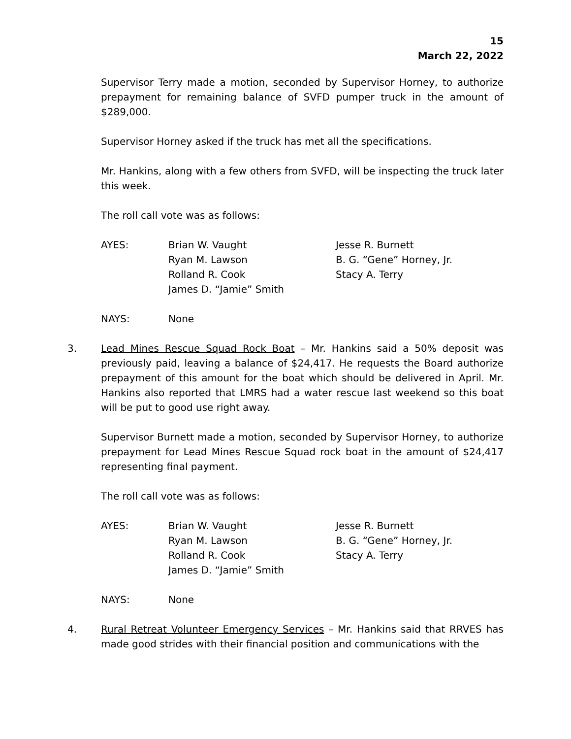15
March 22, 2022
Supervisor Terry made a motion, seconded by Supervisor Horney, to authorize prepayment for remaining balance of SVFD pumper truck in the amount of $289,000.
Supervisor Horney asked if the truck has met all the specifications.
Mr. Hankins, along with a few others from SVFD, will be inspecting the truck later this week.
The roll call vote was as follows:
AYES:
Brian W. Vaught
Ryan M. Lawson
Rolland R. Cook
James D. “Jamie” Smith
Jesse R. Burnett
B. G. “Gene” Horney, Jr.
Stacy A. Terry
NAYS:
None
3. Lead Mines Rescue Squad Rock Boat – Mr. Hankins said a 50% deposit was previously paid, leaving a balance of $24,417. He requests the Board authorize prepayment of this amount for the boat which should be delivered in April. Mr. Hankins also reported that LMRS had a water rescue last weekend so this boat will be put to good use right away.
Supervisor Burnett made a motion, seconded by Supervisor Horney, to authorize prepayment for Lead Mines Rescue Squad rock boat in the amount of $24,417 representing final payment.
The roll call vote was as follows:
AYES:
Brian W. Vaught
Ryan M. Lawson
Rolland R. Cook
James D. “Jamie” Smith
Jesse R. Burnett
B. G. “Gene” Horney, Jr.
Stacy A. Terry
NAYS:
None
4. Rural Retreat Volunteer Emergency Services – Mr. Hankins said that RRVES has made good strides with their financial position and communications with the